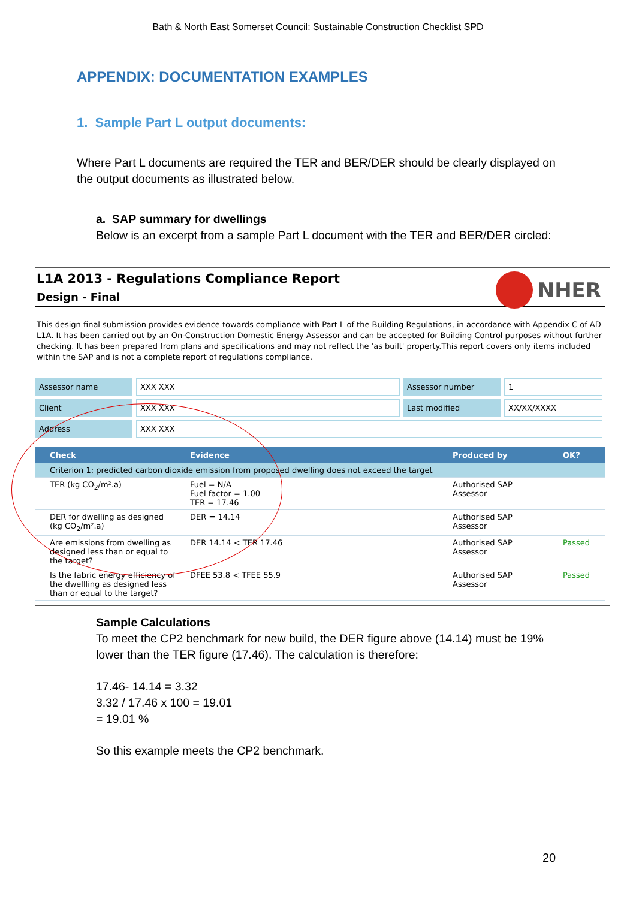Bath & North East Somerset Council: Sustainable Construction Checklist SPD
APPENDIX: DOCUMENTATION EXAMPLES
1. Sample Part L output documents:
Where Part L documents are required the TER and BER/DER should be clearly displayed on the output documents as illustrated below.
a. SAP summary for dwellings
Below is an excerpt from a sample Part L document with the TER and BER/DER circled:
NHER
L1A 2013 - Regulations Compliance Report
Design - Final
This design final submission provides evidence towards compliance with Part L of the Building Regulations, in accordance with Appendix C of AD L1A. It has been carried out by an On-Construction Domestic Energy Assessor and can be accepted for Building Control purposes without further checking. It has been prepared from plans and specifications and may not reflect the 'as built' property.This report covers only items included within the SAP and is not a complete report of regulations compliance.
| Assessor name | XXX XXX | Assessor number | 1 |
| Client | XXX XXX | Last modified | XX/XX/XXXX |
| Address | XXX XXX | | |
| Check | Evidence | Produced by | OK? |
| --- | --- | --- | --- |
| Criterion 1: predicted carbon dioxide emission from proposed dwelling does not exceed the target | | | |
| TER (kg CO<sub>2</sub>/m².a) | Fuel = N/A Fuel factor = 1.00 TER = 17.46 | Authorised SAP Assessor | |
| DER for dwelling as designed (kg CO<sub>2</sub>/m².a) | DER = 14.14 | Authorised SAP Assessor | |
| Are emissions from dwelling as designed less than or equal to the target? | DER 14.14 < TER 17.46 | Authorised SAP Assessor | Passed |
| Is the fabric energy efficiency of the dwellling as designed less than or equal to the target? | DFEE 53.8 < TFEE 55.9 | Authorised SAP Assessor | Passed |
Sample Calculations
To meet the CP2 benchmark for new build, the DER figure above (14.14) must be 19% lower than the TER figure (17.46). The calculation is therefore:
17.46- 14.14 = 3.32
3.32 / 17.46 x 100 = 19.01
= 19.01 %
So this example meets the CP2 benchmark.
20